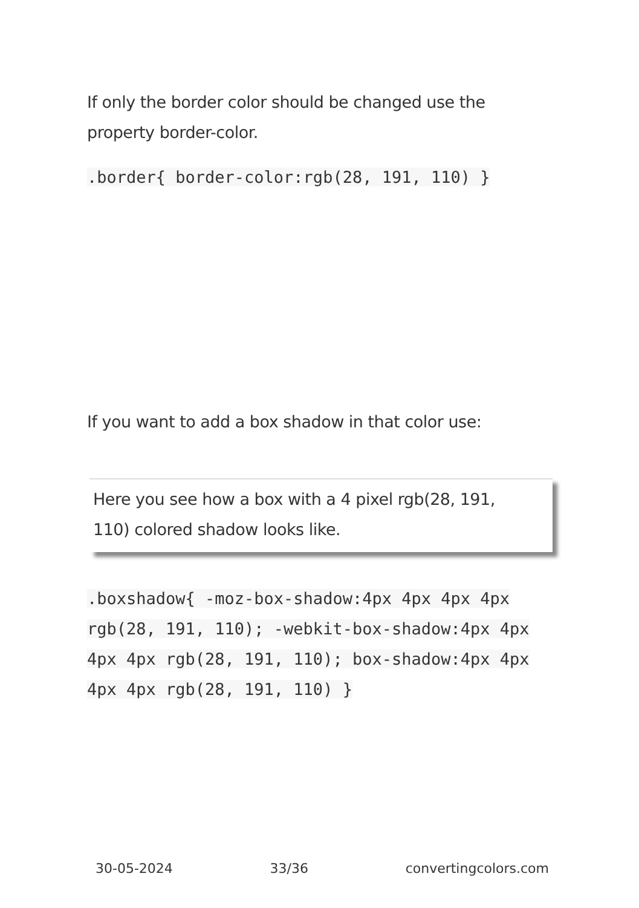If only the border color should be changed use the property border-color.
.border{ border-color:rgb(28, 191, 110) }
If you want to add a box shadow in that color use:
Here you see how a box with a 4 pixel rgb(28, 191, 110) colored shadow looks like.
.boxshadow{ -moz-box-shadow:4px 4px 4px 4px rgb(28, 191, 110); -webkit-box-shadow:4px 4px 4px 4px rgb(28, 191, 110); box-shadow:4px 4px 4px 4px rgb(28, 191, 110) }
30-05-2024 33/36 convertingcolors.com